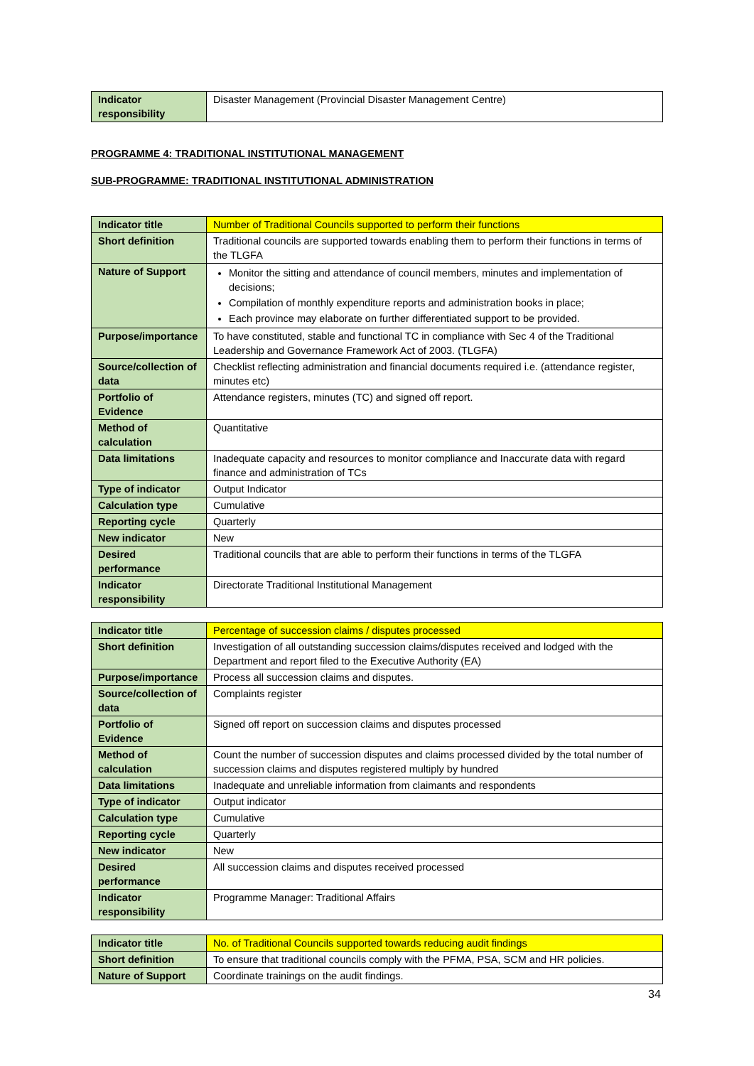| Indicator responsibility | Disaster Management (Provincial Disaster Management Centre) |
PROGRAMME 4: TRADITIONAL INSTITUTIONAL MANAGEMENT
SUB-PROGRAMME: TRADITIONAL INSTITUTIONAL ADMINISTRATION
| Indicator title | Number of Traditional Councils supported to perform their functions |
| Short definition | Traditional councils are supported towards enabling them to perform their functions in terms of the TLGFA |
| Nature of Support | Monitor the sitting and attendance of council members, minutes and implementation of decisions; Compilation of monthly expenditure reports and administration books in place; Each province may elaborate on further differentiated support to be provided. |
| Purpose/importance | To have constituted, stable and functional TC in compliance with Sec 4 of the Traditional Leadership and Governance Framework Act of 2003. (TLGFA) |
| Source/collection of data | Checklist reflecting administration and financial documents required i.e. (attendance register, minutes etc) |
| Portfolio of Evidence | Attendance registers, minutes (TC) and signed off report. |
| Method of calculation | Quantitative |
| Data limitations | Inadequate capacity and resources to monitor compliance and Inaccurate data with regard finance and administration of TCs |
| Type of indicator | Output Indicator |
| Calculation type | Cumulative |
| Reporting cycle | Quarterly |
| New indicator | New |
| Desired performance | Traditional councils that are able to perform their functions in terms of the TLGFA |
| Indicator responsibility | Directorate Traditional Institutional Management |
| Indicator title | Percentage of succession claims / disputes processed |
| Short definition | Investigation of all outstanding succession claims/disputes received and lodged with the Department and report filed to the Executive Authority (EA) |
| Purpose/importance | Process all succession claims and disputes. |
| Source/collection of data | Complaints register |
| Portfolio of Evidence | Signed off report on succession claims and disputes processed |
| Method of calculation | Count the number of succession disputes and claims processed divided by the total number of succession claims and disputes registered multiply by hundred |
| Data limitations | Inadequate and unreliable information from claimants and respondents |
| Type of indicator | Output indicator |
| Calculation type | Cumulative |
| Reporting cycle | Quarterly |
| New indicator | New |
| Desired performance | All succession claims and disputes received processed |
| Indicator responsibility | Programme Manager: Traditional Affairs |
| Indicator title | No. of Traditional Councils supported towards reducing audit findings |
| Short definition | To ensure that traditional councils comply with the PFMA, PSA, SCM and HR policies. |
| Nature of Support | Coordinate trainings on the audit findings. |
34